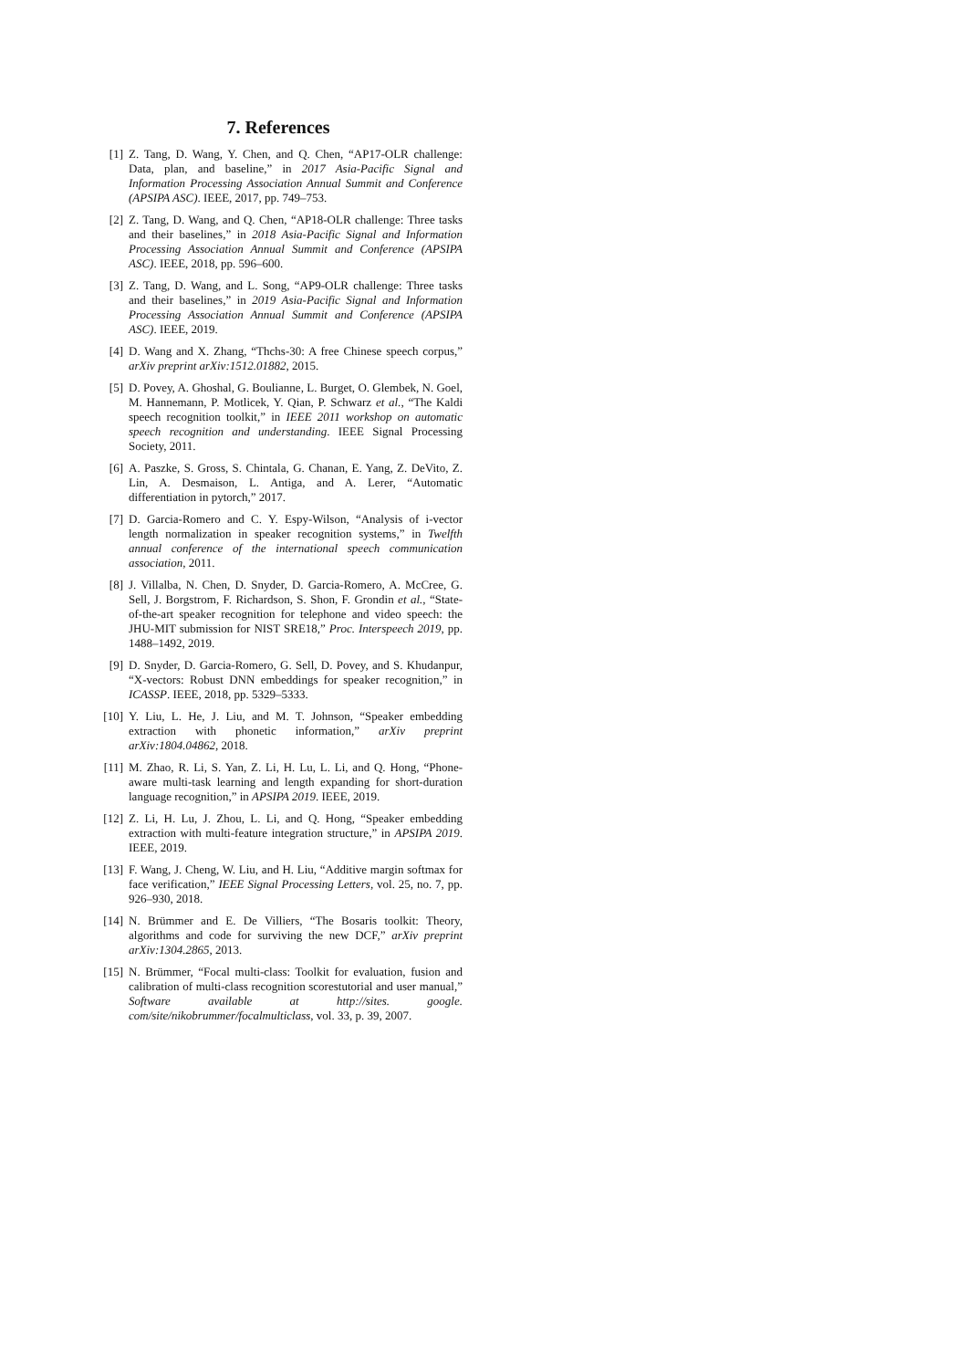7. References
[1] Z. Tang, D. Wang, Y. Chen, and Q. Chen, “AP17-OLR challenge: Data, plan, and baseline,” in 2017 Asia-Pacific Signal and Information Processing Association Annual Summit and Conference (APSIPA ASC). IEEE, 2017, pp. 749–753.
[2] Z. Tang, D. Wang, and Q. Chen, “AP18-OLR challenge: Three tasks and their baselines,” in 2018 Asia-Pacific Signal and Information Processing Association Annual Summit and Conference (APSIPA ASC). IEEE, 2018, pp. 596–600.
[3] Z. Tang, D. Wang, and L. Song, “AP9-OLR challenge: Three tasks and their baselines,” in 2019 Asia-Pacific Signal and Information Processing Association Annual Summit and Conference (APSIPA ASC). IEEE, 2019.
[4] D. Wang and X. Zhang, “Thchs-30: A free Chinese speech corpus,” arXiv preprint arXiv:1512.01882, 2015.
[5] D. Povey, A. Ghoshal, G. Boulianne, L. Burget, O. Glembek, N. Goel, M. Hannemann, P. Motlicek, Y. Qian, P. Schwarz et al., “The Kaldi speech recognition toolkit,” in IEEE 2011 workshop on automatic speech recognition and understanding. IEEE Signal Processing Society, 2011.
[6] A. Paszke, S. Gross, S. Chintala, G. Chanan, E. Yang, Z. DeVito, Z. Lin, A. Desmaison, L. Antiga, and A. Lerer, “Automatic differentiation in pytorch,” 2017.
[7] D. Garcia-Romero and C. Y. Espy-Wilson, “Analysis of i-vector length normalization in speaker recognition systems,” in Twelfth annual conference of the international speech communication association, 2011.
[8] J. Villalba, N. Chen, D. Snyder, D. Garcia-Romero, A. McCree, G. Sell, J. Borgstrom, F. Richardson, S. Shon, F. Grondin et al., “State-of-the-art speaker recognition for telephone and video speech: the JHU-MIT submission for NIST SRE18,” Proc. Interspeech 2019, pp. 1488–1492, 2019.
[9] D. Snyder, D. Garcia-Romero, G. Sell, D. Povey, and S. Khudanpur, “X-vectors: Robust DNN embeddings for speaker recognition,” in ICASSP. IEEE, 2018, pp. 5329–5333.
[10] Y. Liu, L. He, J. Liu, and M. T. Johnson, “Speaker embedding extraction with phonetic information,” arXiv preprint arXiv:1804.04862, 2018.
[11] M. Zhao, R. Li, S. Yan, Z. Li, H. Lu, L. Li, and Q. Hong, “Phone-aware multi-task learning and length expanding for short-duration language recognition,” in APSIPA 2019. IEEE, 2019.
[12] Z. Li, H. Lu, J. Zhou, L. Li, and Q. Hong, “Speaker embedding extraction with multi-feature integration structure,” in APSIPA 2019. IEEE, 2019.
[13] F. Wang, J. Cheng, W. Liu, and H. Liu, “Additive margin softmax for face verification,” IEEE Signal Processing Letters, vol. 25, no. 7, pp. 926–930, 2018.
[14] N. Brümmer and E. De Villiers, “The Bosaris toolkit: Theory, algorithms and code for surviving the new DCF,” arXiv preprint arXiv:1304.2865, 2013.
[15] N. Brümmer, “Focal multi-class: Toolkit for evaluation, fusion and calibration of multi-class recognition scorestutorial and user manual,” Software available at http://sites. google. com/site/nikobrummer/focalmulticlass, vol. 33, p. 39, 2007.